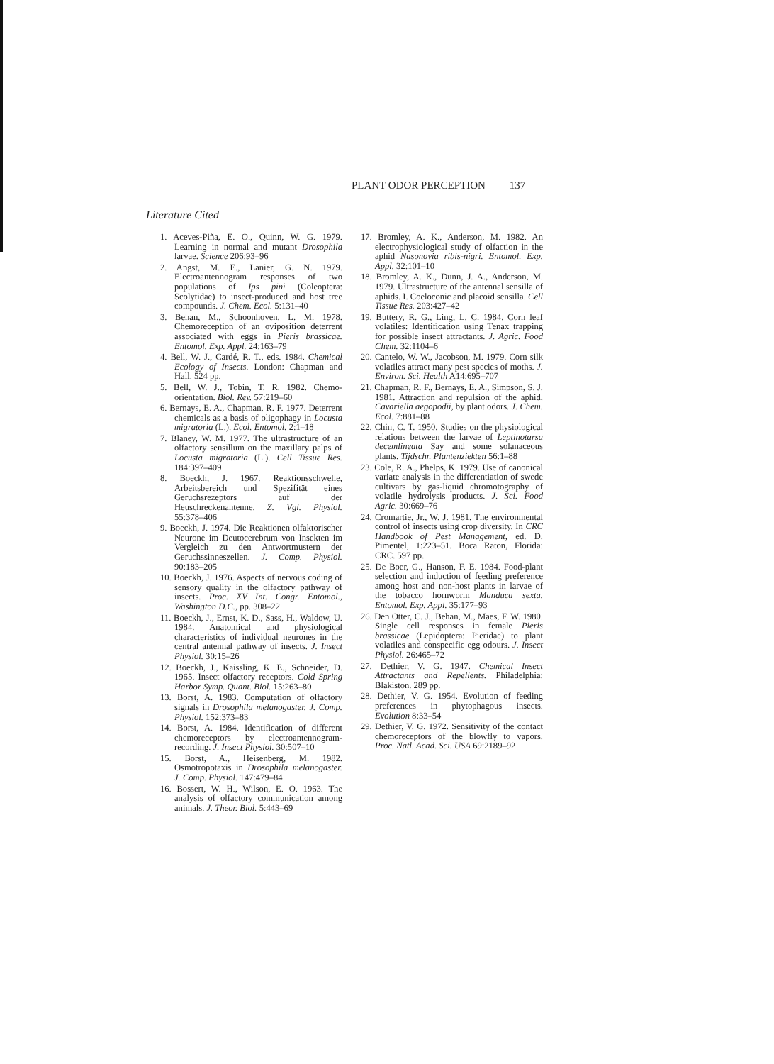PLANT ODOR PERCEPTION 137
Literature Cited
1. Aceves-Piña, E. O., Quinn, W. G. 1979. Learning in normal and mutant Drosophila larvae. Science 206:93–96
2. Angst, M. E., Lanier, G. N. 1979. Electroantennogram responses of two populations of Ips pini (Coleoptera: Scolytidae) to insect-produced and host tree compounds. J. Chem. Ecol. 5:131–40
3. Behan, M., Schoonhoven, L. M. 1978. Chemoreception of an oviposition deterrent associated with eggs in Pieris brassicae. Entomol. Exp. Appl. 24:163–79
4. Bell, W. J., Cardé, R. T., eds. 1984. Chemical Ecology of Insects. London: Chapman and Hall. 524 pp.
5. Bell, W. J., Tobin, T. R. 1982. Chemo-orientation. Biol. Rev. 57:219–60
6. Bernays, E. A., Chapman, R. F. 1977. Deterrent chemicals as a basis of oligophagy in Locusta migratoria (L.). Ecol. Entomol. 2:1–18
7. Blaney, W. M. 1977. The ultrastructure of an olfactory sensillum on the maxillary palps of Locusta migratoria (L.). Cell Tissue Res. 184:397–409
8. Boeckh, J. 1967. Reaktionsschwelle, Arbeitsbereich und Spezifität eines Geruchsrezeptors auf der Heuschreckenantenne. Z. Vgl. Physiol. 55:378–406
9. Boeckh, J. 1974. Die Reaktionen olfaktorischer Neurone im Deutocerebrum von Insekten im Vergleich zu den Antwortmustern der Geruchssinneszellen. J. Comp. Physiol. 90:183–205
10. Boeckh, J. 1976. Aspects of nervous coding of sensory quality in the olfactory pathway of insects. Proc. XV Int. Congr. Entomol., Washington D.C., pp. 308–22
11. Boeckh, J., Ernst, K. D., Sass, H., Waldow, U. 1984. Anatomical and physiological characteristics of individual neurones in the central antennal pathway of insects. J. Insect Physiol. 30:15–26
12. Boeckh, J., Kaissling, K. E., Schneider, D. 1965. Insect olfactory receptors. Cold Spring Harbor Symp. Quant. Biol. 15:263–80
13. Borst, A. 1983. Computation of olfactory signals in Drosophila melanogaster. J. Comp. Physiol. 152:373–83
14. Borst, A. 1984. Identification of different chemoreceptors by electroantennogram-recording. J. Insect Physiol. 30:507–10
15. Borst, A., Heisenberg, M. 1982. Osmotropotaxis in Drosophila melanogaster. J. Comp. Physiol. 147:479–84
16. Bossert, W. H., Wilson, E. O. 1963. The analysis of olfactory communication among animals. J. Theor. Biol. 5:443–69
17. Bromley, A. K., Anderson, M. 1982. An electrophysiological study of olfaction in the aphid Nasonovia ribis-nigri. Entomol. Exp. Appl. 32:101–10
18. Bromley, A. K., Dunn, J. A., Anderson, M. 1979. Ultrastructure of the antennal sensilla of aphids. I. Coeloconic and placoid sensilla. Cell Tissue Res. 203:427–42
19. Buttery, R. G., Ling, L. C. 1984. Corn leaf volatiles: Identification using Tenax trapping for possible insect attractants. J. Agric. Food Chem. 32:1104–6
20. Cantelo, W. W., Jacobson, M. 1979. Corn silk volatiles attract many pest species of moths. J. Environ. Sci. Health A14:695–707
21. Chapman, R. F., Bernays, E. A., Simpson, S. J. 1981. Attraction and repulsion of the aphid, Cavariella aegopodii, by plant odors. J. Chem. Ecol. 7:881–88
22. Chin, C. T. 1950. Studies on the physiological relations between the larvae of Leptinotarsa decemlineata Say and some solanaceous plants. Tijdschr. Plantenziekten 56:1–88
23. Cole, R. A., Phelps, K. 1979. Use of canonical variate analysis in the differentiation of swede cultivars by gas-liquid chromotography of volatile hydrolysis products. J. Sci. Food Agric. 30:669–76
24. Cromartie, Jr., W. J. 1981. The environmental control of insects using crop diversity. In CRC Handbook of Pest Management, ed. D. Pimentel, 1:223–51. Boca Raton, Florida: CRC. 597 pp.
25. De Boer, G., Hanson, F. E. 1984. Food-plant selection and induction of feeding preference among host and non-host plants in larvae of the tobacco hornworm Manduca sexta. Entomol. Exp. Appl. 35:177–93
26. Den Otter, C. J., Behan, M., Maes, F. W. 1980. Single cell responses in female Pieris brassicae (Lepidoptera: Pieridae) to plant volatiles and conspecific egg odours. J. Insect Physiol. 26:465–72
27. Dethier, V. G. 1947. Chemical Insect Attractants and Repellents. Philadelphia: Blakiston. 289 pp.
28. Dethier, V. G. 1954. Evolution of feeding preferences in phytophagous insects. Evolution 8:33–54
29. Dethier, V. G. 1972. Sensitivity of the contact chemoreceptors of the blowfly to vapors. Proc. Natl. Acad. Sci. USA 69:2189–92